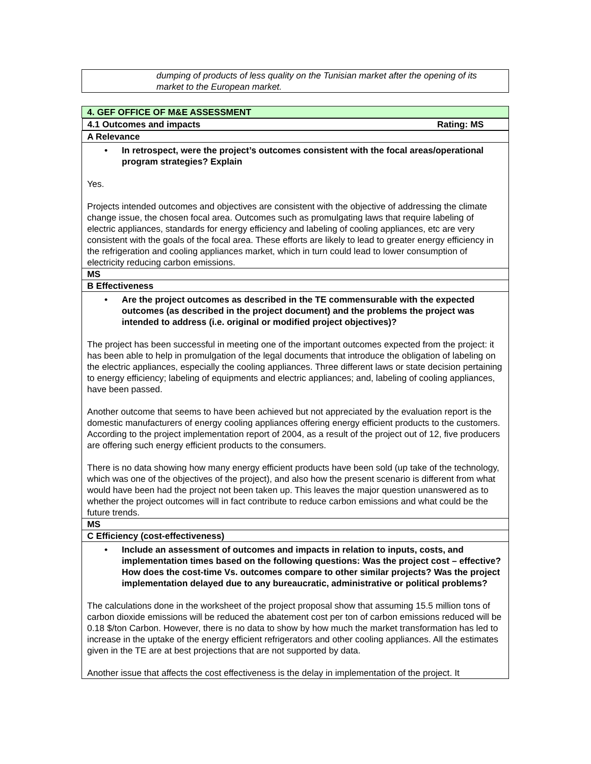| dumping of products of less quality on the Tunisian market after the opening of its market to the European market. |
| 4. GEF OFFICE OF M&E ASSESSMENT |
| 4.1 Outcomes and impacts Rating: MS |
| A Relevance |
| • In retrospect, were the project’s outcomes consistent with the focal areas/operational program strategies? Explain Yes. Projects intended outcomes and objectives are consistent with the objective of addressing the climate change issue, the chosen focal area. Outcomes such as promulgating laws that require labeling of electric appliances, standards for energy efficiency and labeling of cooling appliances, etc are very consistent with the goals of the focal area. These efforts are likely to lead to greater energy efficiency in the refrigeration and cooling appliances market, which in turn could lead to lower consumption of electricity reducing carbon emissions. |
| MS |
| B Effectiveness |
| • Are the project outcomes as described in the TE commensurable with the expected outcomes (as described in the project document) and the problems the project was intended to address (i.e. original or modified project objectives)? The project has been successful in meeting one of the important outcomes expected from the project: it has been able to help in promulgation of the legal documents that introduce the obligation of labeling on the electric appliances, especially the cooling appliances. Three different laws or state decision pertaining to energy efficiency; labeling of equipments and electric appliances; and, labeling of cooling appliances, have been passed. Another outcome that seems to have been achieved but not appreciated by the evaluation report is the domestic manufacturers of energy cooling appliances offering energy efficient products to the customers. According to the project implementation report of 2004, as a result of the project out of 12, five producers are offering such energy efficient products to the consumers. There is no data showing how many energy efficient products have been sold (up take of the technology, which was one of the objectives of the project), and also how the present scenario is different from what would have been had the project not been taken up. This leaves the major question unanswered as to whether the project outcomes will in fact contribute to reduce carbon emissions and what could be the future trends. |
| MS |
| C Efficiency (cost-effectiveness) |
| • Include an assessment of outcomes and impacts in relation to inputs, costs, and implementation times based on the following questions: Was the project cost – effective? How does the cost-time Vs. outcomes compare to other similar projects? Was the project implementation delayed due to any bureaucratic, administrative or political problems? The calculations done in the worksheet of the project proposal show that assuming 15.5 million tons of carbon dioxide emissions will be reduced the abatement cost per ton of carbon emissions reduced will be 0.18 $/ton Carbon. However, there is no data to show by how much the market transformation has led to increase in the uptake of the energy efficient refrigerators and other cooling appliances. All the estimates given in the TE are at best projections that are not supported by data. Another issue that affects the cost effectiveness is the delay in implementation of the project. It |